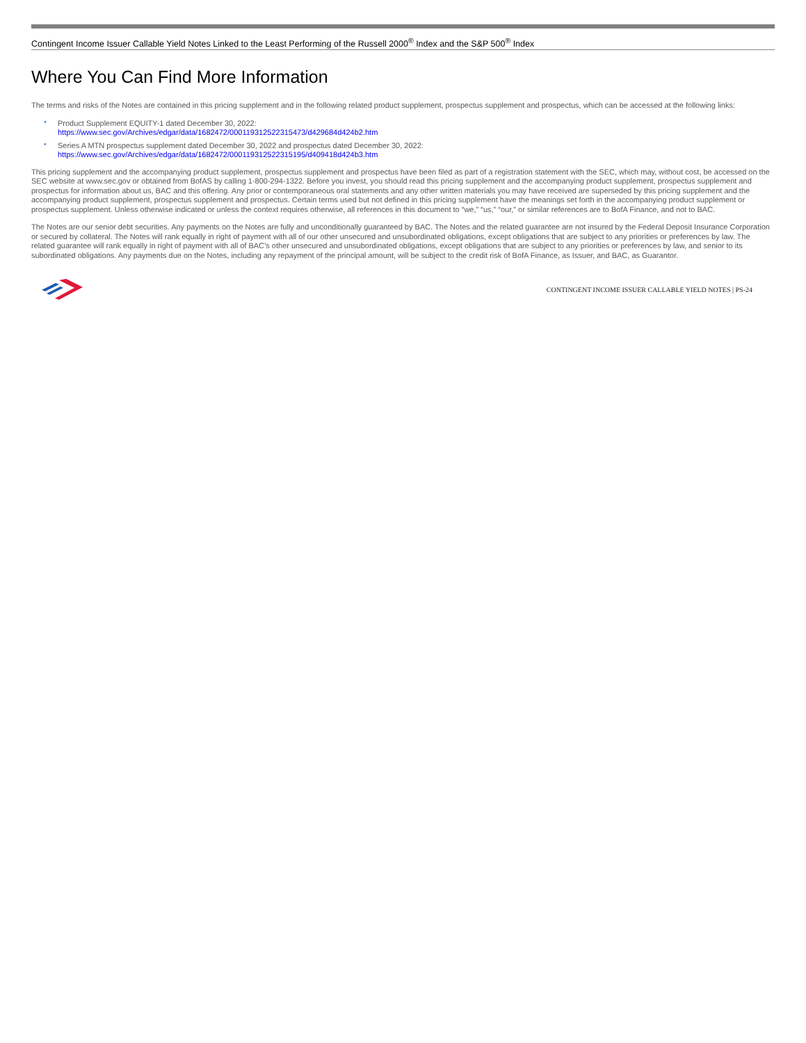Contingent Income Issuer Callable Yield Notes Linked to the Least Performing of the Russell 2000<sup>®</sup> Index and the S&P 500<sup>®</sup> Index
Where You Can Find More Information
The terms and risks of the Notes are contained in this pricing supplement and in the following related product supplement, prospectus supplement and prospectus, which can be accessed at the following links:
• Product Supplement EQUITY-1 dated December 30, 2022:
https://www.sec.gov/Archives/edgar/data/1682472/000119312522315473/d429684d424b2.htm
• Series A MTN prospectus supplement dated December 30, 2022 and prospectus dated December 30, 2022:
https://www.sec.gov/Archives/edgar/data/1682472/000119312522315195/d409418d424b3.htm
This pricing supplement and the accompanying product supplement, prospectus supplement and prospectus have been filed as part of a registration statement with the SEC, which may, without cost, be accessed on the SEC website at www.sec.gov or obtained from BofAS by calling 1-800-294-1322. Before you invest, you should read this pricing supplement and the accompanying product supplement, prospectus supplement and prospectus for information about us, BAC and this offering. Any prior or contemporaneous oral statements and any other written materials you may have received are superseded by this pricing supplement and the accompanying product supplement, prospectus supplement and prospectus. Certain terms used but not defined in this pricing supplement have the meanings set forth in the accompanying product supplement or prospectus supplement. Unless otherwise indicated or unless the context requires otherwise, all references in this document to “we,” “us,” “our,” or similar references are to BofA Finance, and not to BAC.
The Notes are our senior debt securities. Any payments on the Notes are fully and unconditionally guaranteed by BAC. The Notes and the related guarantee are not insured by the Federal Deposit Insurance Corporation or secured by collateral. The Notes will rank equally in right of payment with all of our other unsecured and unsubordinated obligations, except obligations that are subject to any priorities or preferences by law. The related guarantee will rank equally in right of payment with all of BAC’s other unsecured and unsubordinated obligations, except obligations that are subject to any priorities or preferences by law, and senior to its subordinated obligations. Any payments due on the Notes, including any repayment of the principal amount, will be subject to the credit risk of BofA Finance, as Issuer, and BAC, as Guarantor.
CONTINGENT INCOME ISSUER CALLABLE YIELD NOTES | PS-24